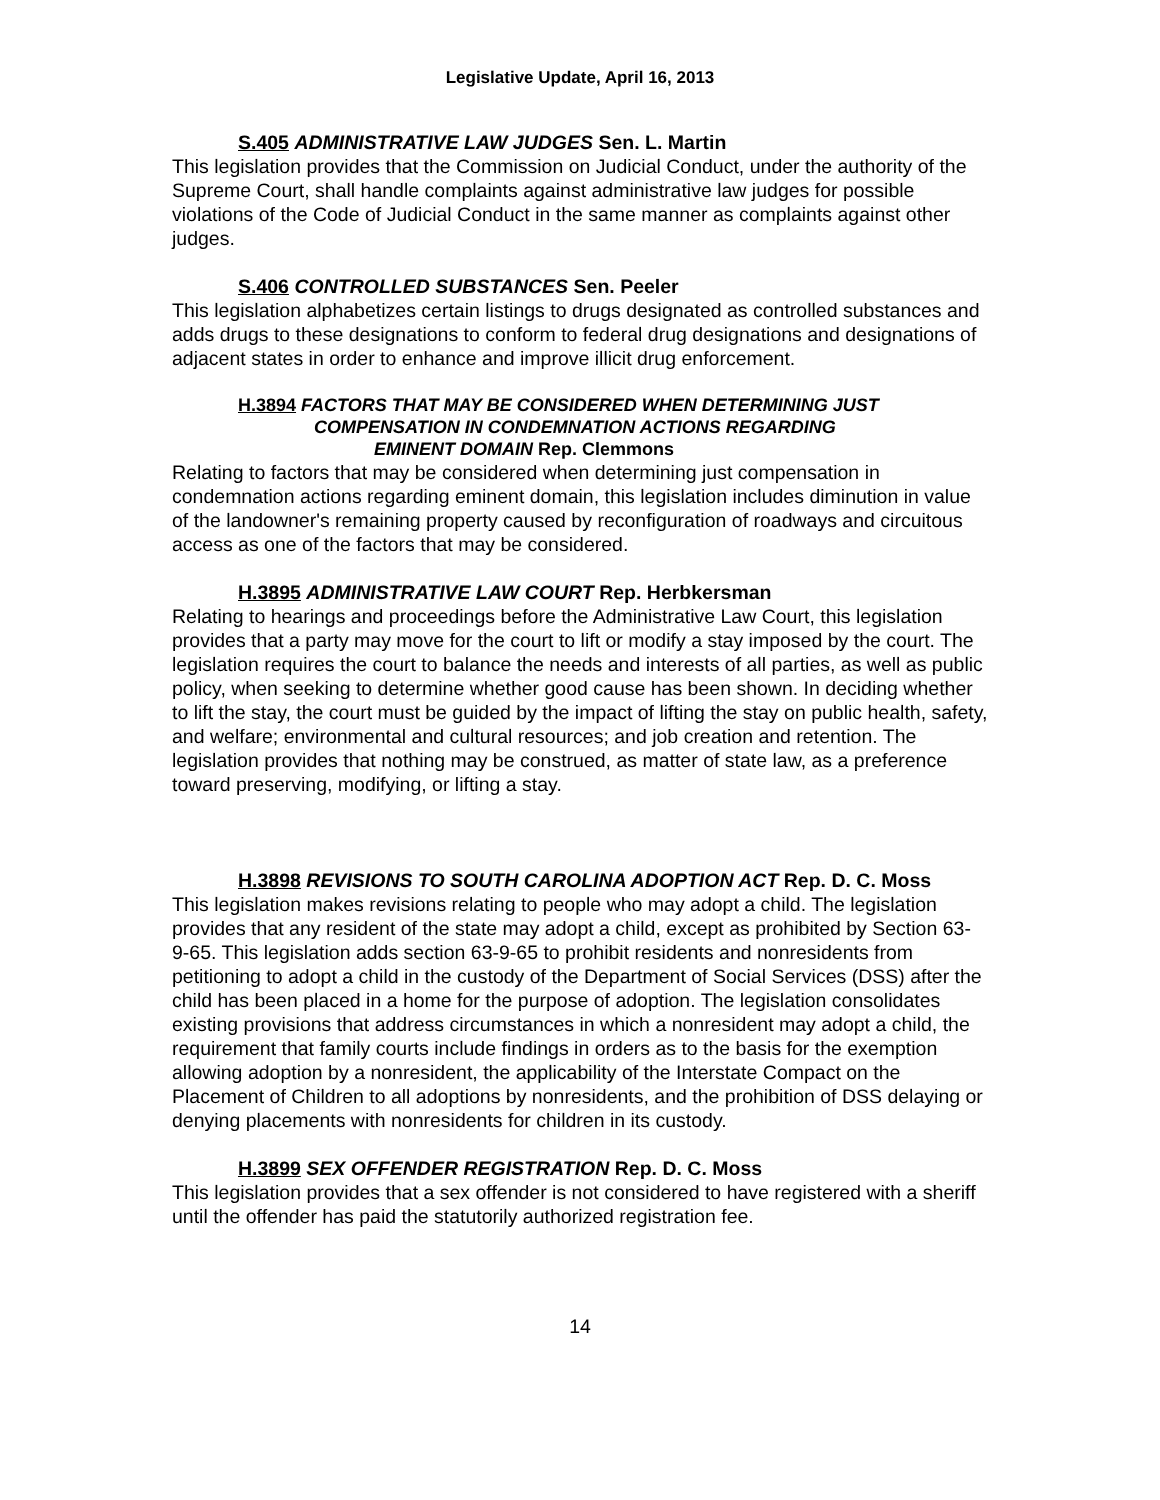Legislative Update, April 16, 2013
S.405 ADMINISTRATIVE LAW JUDGES Sen. L. Martin
This legislation provides that the Commission on Judicial Conduct, under the authority of the Supreme Court, shall handle complaints against administrative law judges for possible violations of the Code of Judicial Conduct in the same manner as complaints against other judges.
S.406 CONTROLLED SUBSTANCES Sen. Peeler
This legislation alphabetizes certain listings to drugs designated as controlled substances and adds drugs to these designations to conform to federal drug designations and designations of adjacent states in order to enhance and improve illicit drug enforcement.
H.3894 FACTORS THAT MAY BE CONSIDERED WHEN DETERMINING JUST
COMPENSATION IN CONDEMNATION ACTIONS REGARDING
EMINENT DOMAIN Rep. Clemmons
Relating to factors that may be considered when determining just compensation in condemnation actions regarding eminent domain, this legislation includes diminution in value of the landowner's remaining property caused by reconfiguration of roadways and circuitous access as one of the factors that may be considered.
H.3895 ADMINISTRATIVE LAW COURT Rep. Herbkersman
Relating to hearings and proceedings before the Administrative Law Court, this legislation provides that a party may move for the court to lift or modify a stay imposed by the court. The legislation requires the court to balance the needs and interests of all parties, as well as public policy, when seeking to determine whether good cause has been shown. In deciding whether to lift the stay, the court must be guided by the impact of lifting the stay on public health, safety, and welfare; environmental and cultural resources; and job creation and retention. The legislation provides that nothing may be construed, as matter of state law, as a preference toward preserving, modifying, or lifting a stay.
H.3898 REVISIONS TO SOUTH CAROLINA ADOPTION ACT Rep. D. C. Moss
This legislation makes revisions relating to people who may adopt a child. The legislation provides that any resident of the state may adopt a child, except as prohibited by Section 63-9-65. This legislation adds section 63-9-65 to prohibit residents and nonresidents from petitioning to adopt a child in the custody of the Department of Social Services (DSS) after the child has been placed in a home for the purpose of adoption. The legislation consolidates existing provisions that address circumstances in which a nonresident may adopt a child, the requirement that family courts include findings in orders as to the basis for the exemption allowing adoption by a nonresident, the applicability of the Interstate Compact on the Placement of Children to all adoptions by nonresidents, and the prohibition of DSS delaying or denying placements with nonresidents for children in its custody.
H.3899 SEX OFFENDER REGISTRATION Rep. D. C. Moss
This legislation provides that a sex offender is not considered to have registered with a sheriff until the offender has paid the statutorily authorized registration fee.
14